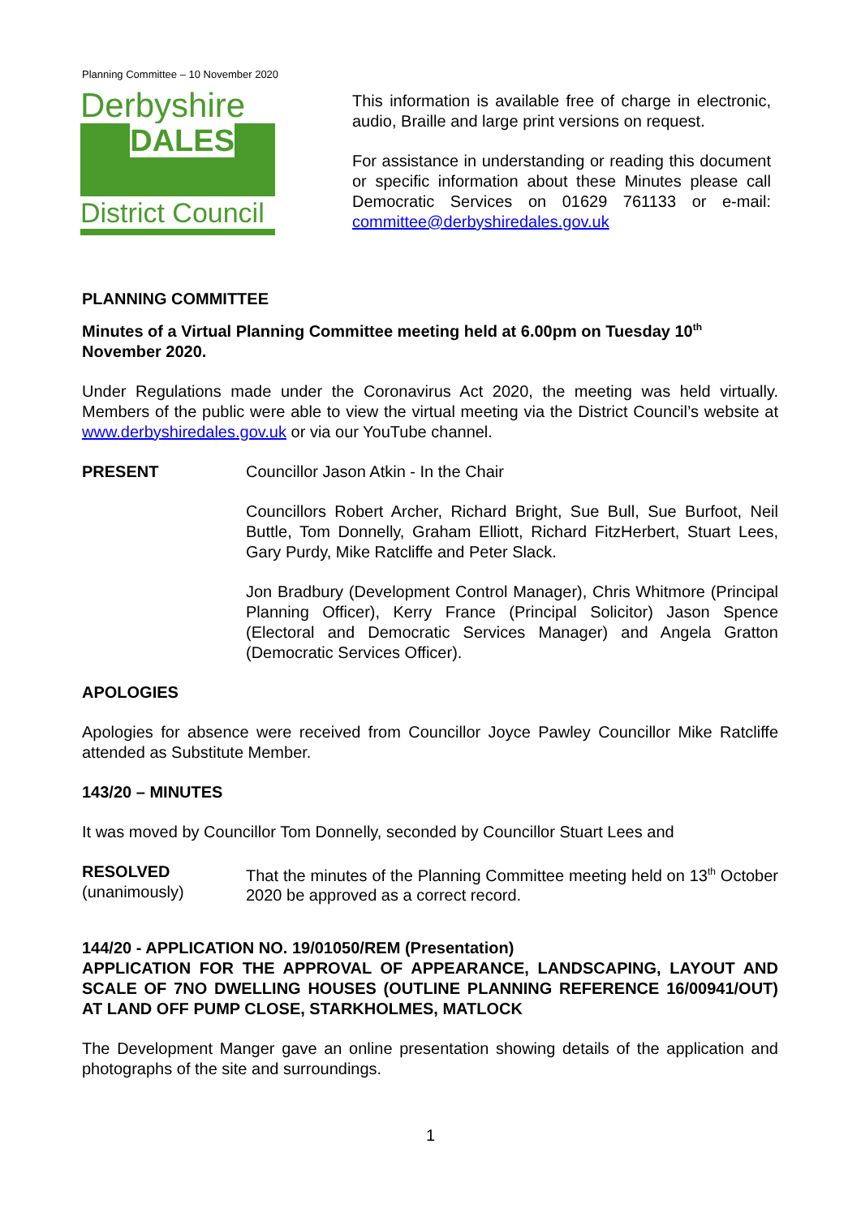Planning Committee – 10 November 2020
Derbyshire
DALES
District Council
This information is available free of charge in electronic, audio, Braille and large print versions on request.
For assistance in understanding or reading this document or specific information about these Minutes please call Democratic Services on 01629 761133 or e-mail: committee@derbyshiredales.gov.uk
PLANNING COMMITTEE
Minutes of a Virtual Planning Committee meeting held at 6.00pm on Tuesday 10<sup>th</sup> November 2020.
Under Regulations made under the Coronavirus Act 2020, the meeting was held virtually. Members of the public were able to view the virtual meeting via the District Council’s website at www.derbyshiredales.gov.uk or via our YouTube channel.
PRESENT Councillor Jason Atkin - In the Chair
Councillors Robert Archer, Richard Bright, Sue Bull, Sue Burfoot, Neil Buttle, Tom Donnelly, Graham Elliott, Richard FitzHerbert, Stuart Lees, Gary Purdy, Mike Ratcliffe and Peter Slack.
Jon Bradbury (Development Control Manager), Chris Whitmore (Principal Planning Officer), Kerry France (Principal Solicitor) Jason Spence (Electoral and Democratic Services Manager) and Angela Gratton (Democratic Services Officer).
APOLOGIES
Apologies for absence were received from Councillor Joyce Pawley Councillor Mike Ratcliffe attended as Substitute Member.
143/20 – MINUTES
It was moved by Councillor Tom Donnelly, seconded by Councillor Stuart Lees and
RESOLVED
(unanimously)
That the minutes of the Planning Committee meeting held on 13<sup>th</sup> October 2020 be approved as a correct record.
144/20 - APPLICATION NO. 19/01050/REM (Presentation)
APPLICATION FOR THE APPROVAL OF APPEARANCE, LANDSCAPING, LAYOUT AND SCALE OF 7NO DWELLING HOUSES (OUTLINE PLANNING REFERENCE 16/00941/OUT) AT LAND OFF PUMP CLOSE, STARKHOLMES, MATLOCK
The Development Manger gave an online presentation showing details of the application and photographs of the site and surroundings.
1